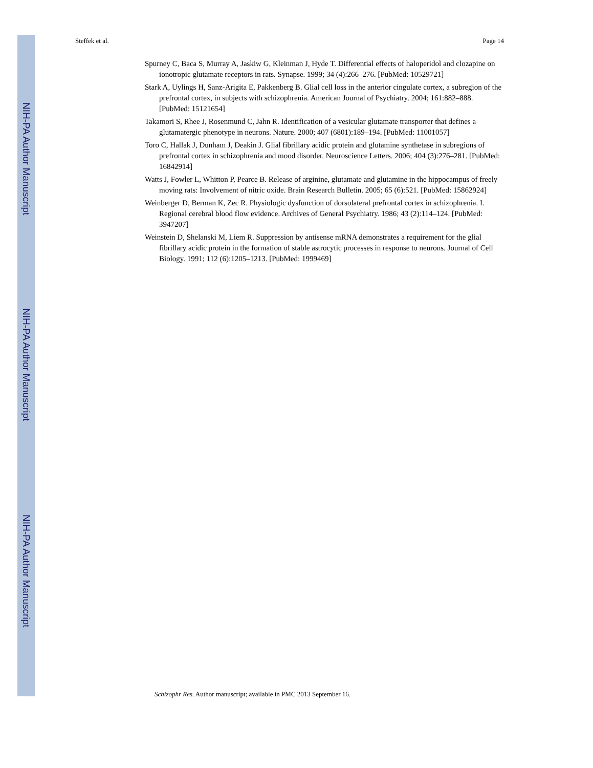NIH-PA Author Manuscript
NIH-PA Author Manuscript
NIH-PA Author Manuscript
Steffek et al. Page 14
Spurney C, Baca S, Murray A, Jaskiw G, Kleinman J, Hyde T. Differential effects of haloperidol and clozapine on ionotropic glutamate receptors in rats. Synapse. 1999; 34 (4):266–276. [PubMed: 10529721]
Stark A, Uylings H, Sanz-Arigita E, Pakkenberg B. Glial cell loss in the anterior cingulate cortex, a subregion of the prefrontal cortex, in subjects with schizophrenia. American Journal of Psychiatry. 2004; 161:882–888. [PubMed: 15121654]
Takamori S, Rhee J, Rosenmund C, Jahn R. Identification of a vesicular glutamate transporter that defines a glutamatergic phenotype in neurons. Nature. 2000; 407 (6801):189–194. [PubMed: 11001057]
Toro C, Hallak J, Dunham J, Deakin J. Glial fibrillary acidic protein and glutamine synthetase in subregions of prefrontal cortex in schizophrenia and mood disorder. Neuroscience Letters. 2006; 404 (3):276–281. [PubMed: 16842914]
Watts J, Fowler L, Whitton P, Pearce B. Release of arginine, glutamate and glutamine in the hippocampus of freely moving rats: Involvement of nitric oxide. Brain Research Bulletin. 2005; 65 (6):521. [PubMed: 15862924]
Weinberger D, Berman K, Zec R. Physiologic dysfunction of dorsolateral prefrontal cortex in schizophrenia. I. Regional cerebral blood flow evidence. Archives of General Psychiatry. 1986; 43 (2):114–124. [PubMed: 3947207]
Weinstein D, Shelanski M, Liem R. Suppression by antisense mRNA demonstrates a requirement for the glial fibrillary acidic protein in the formation of stable astrocytic processes in response to neurons. Journal of Cell Biology. 1991; 112 (6):1205–1213. [PubMed: 1999469]
Schizophr Res. Author manuscript; available in PMC 2013 September 16.